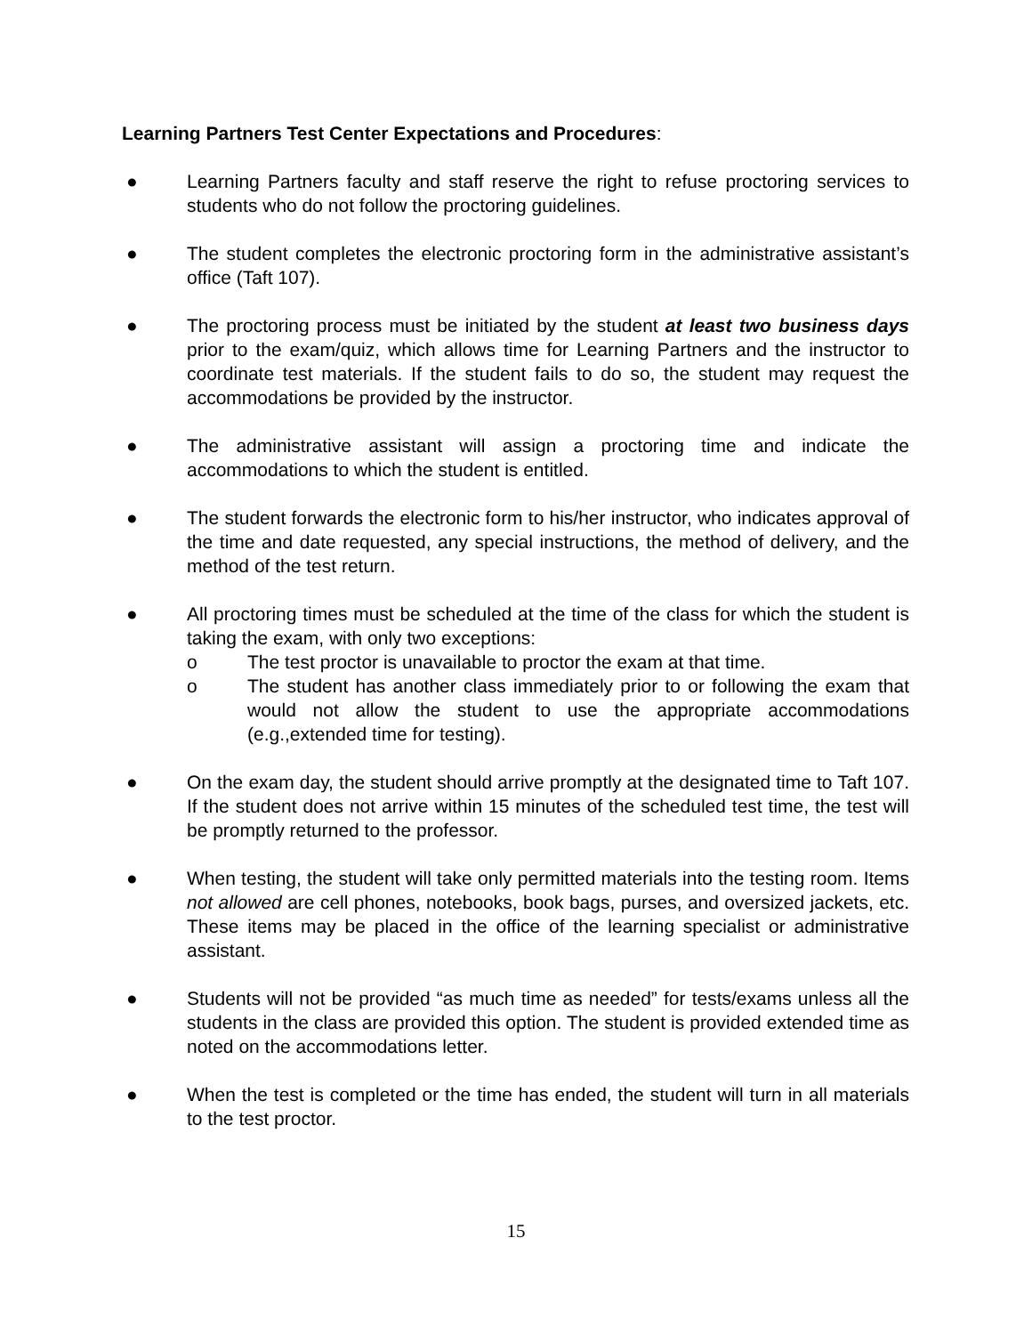Learning Partners Test Center Expectations and Procedures:
● Learning Partners faculty and staff reserve the right to refuse proctoring services to students who do not follow the proctoring guidelines.
● The student completes the electronic proctoring form in the administrative assistant’s office (Taft 107).
● The proctoring process must be initiated by the student at least two business days prior to the exam/quiz, which allows time for Learning Partners and the instructor to coordinate test materials. If the student fails to do so, the student may request the accommodations be provided by the instructor.
● The administrative assistant will assign a proctoring time and indicate the accommodations to which the student is entitled.
● The student forwards the electronic form to his/her instructor, who indicates approval of the time and date requested, any special instructions, the method of delivery, and the method of the test return.
● All proctoring times must be scheduled at the time of the class for which the student is taking the exam, with only two exceptions:
o The test proctor is unavailable to proctor the exam at that time.
o The student has another class immediately prior to or following the exam that would not allow the student to use the appropriate accommodations (e.g.,extended time for testing).
● On the exam day, the student should arrive promptly at the designated time to Taft 107. If the student does not arrive within 15 minutes of the scheduled test time, the test will be promptly returned to the professor.
● When testing, the student will take only permitted materials into the testing room. Items not allowed are cell phones, notebooks, book bags, purses, and oversized jackets, etc. These items may be placed in the office of the learning specialist or administrative assistant.
● Students will not be provided “as much time as needed” for tests/exams unless all the students in the class are provided this option. The student is provided extended time as noted on the accommodations letter.
● When the test is completed or the time has ended, the student will turn in all materials to the test proctor.
15